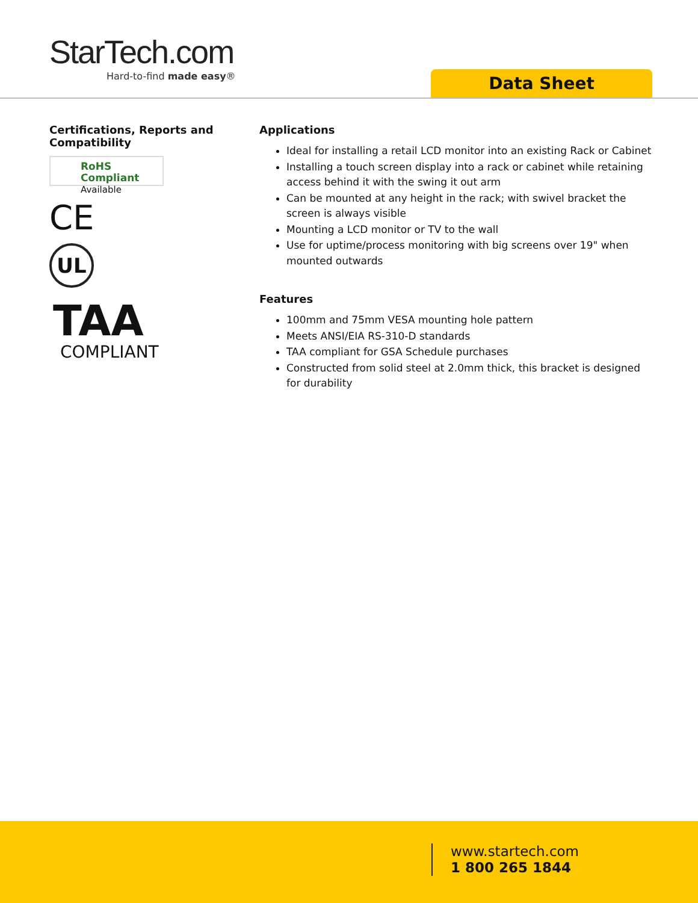StarTech.com
Hard-to-find made easy®
Data Sheet
Certifications, Reports and Compatibility
RoHS Compliant
Available
CE
UL
TAA
COMPLIANT
Applications
Ideal for installing a retail LCD monitor into an existing Rack or Cabinet
Installing a touch screen display into a rack or cabinet while retaining access behind it with the swing it out arm
Can be mounted at any height in the rack; with swivel bracket the screen is always visible
Mounting a LCD monitor or TV to the wall
Use for uptime/process monitoring with big screens over 19" when mounted outwards
Features
100mm and 75mm VESA mounting hole pattern
Meets ANSI/EIA RS-310-D standards
TAA compliant for GSA Schedule purchases
Constructed from solid steel at 2.0mm thick, this bracket is designed for durability
www.startech.com
1 800 265 1844